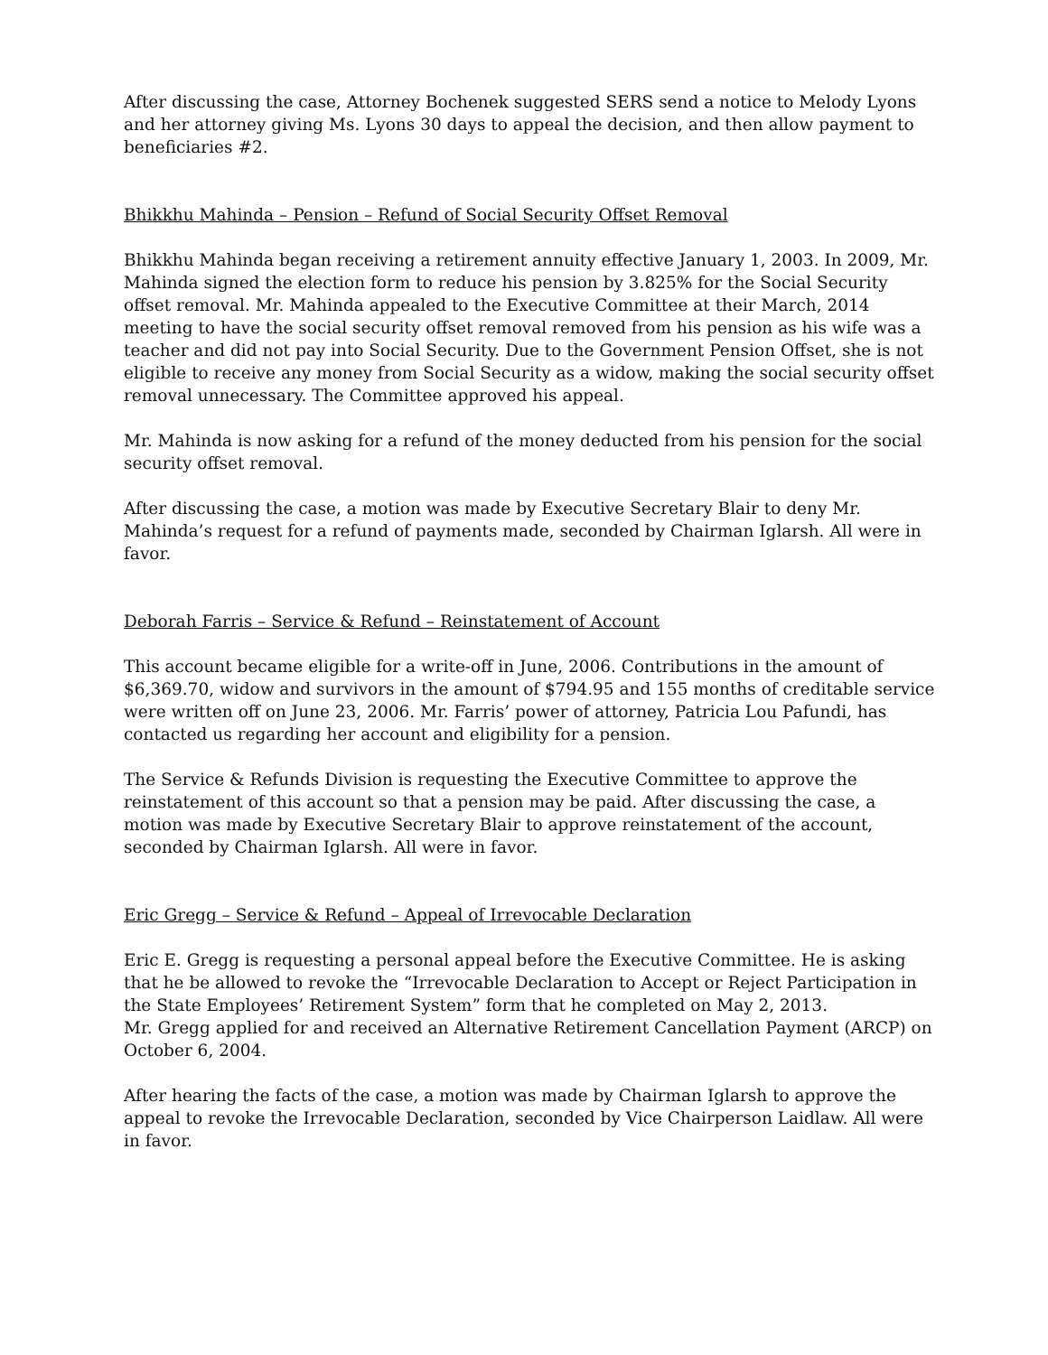After discussing the case, Attorney Bochenek suggested SERS send a notice to Melody Lyons and her attorney giving Ms. Lyons 30 days to appeal the decision, and then allow payment to beneficiaries #2.
Bhikkhu Mahinda – Pension – Refund of Social Security Offset Removal
Bhikkhu Mahinda began receiving a retirement annuity effective January 1, 2003. In 2009, Mr. Mahinda signed the election form to reduce his pension by 3.825% for the Social Security offset removal. Mr. Mahinda appealed to the Executive Committee at their March, 2014 meeting to have the social security offset removal removed from his pension as his wife was a teacher and did not pay into Social Security. Due to the Government Pension Offset, she is not eligible to receive any money from Social Security as a widow, making the social security offset removal unnecessary. The Committee approved his appeal.
Mr. Mahinda is now asking for a refund of the money deducted from his pension for the social security offset removal.
After discussing the case, a motion was made by Executive Secretary Blair to deny Mr. Mahinda’s request for a refund of payments made, seconded by Chairman Iglarsh. All were in favor.
Deborah Farris – Service & Refund – Reinstatement of Account
This account became eligible for a write-off in June, 2006. Contributions in the amount of $6,369.70, widow and survivors in the amount of $794.95 and 155 months of creditable service were written off on June 23, 2006. Mr. Farris’ power of attorney, Patricia Lou Pafundi, has contacted us regarding her account and eligibility for a pension.
The Service & Refunds Division is requesting the Executive Committee to approve the reinstatement of this account so that a pension may be paid. After discussing the case, a motion was made by Executive Secretary Blair to approve reinstatement of the account, seconded by Chairman Iglarsh. All were in favor.
Eric Gregg – Service & Refund – Appeal of Irrevocable Declaration
Eric E. Gregg is requesting a personal appeal before the Executive Committee. He is asking that he be allowed to revoke the “Irrevocable Declaration to Accept or Reject Participation in the State Employees’ Retirement System” form that he completed on May 2, 2013.
Mr. Gregg applied for and received an Alternative Retirement Cancellation Payment (ARCP) on October 6, 2004.
After hearing the facts of the case, a motion was made by Chairman Iglarsh to approve the appeal to revoke the Irrevocable Declaration, seconded by Vice Chairperson Laidlaw. All were in favor.